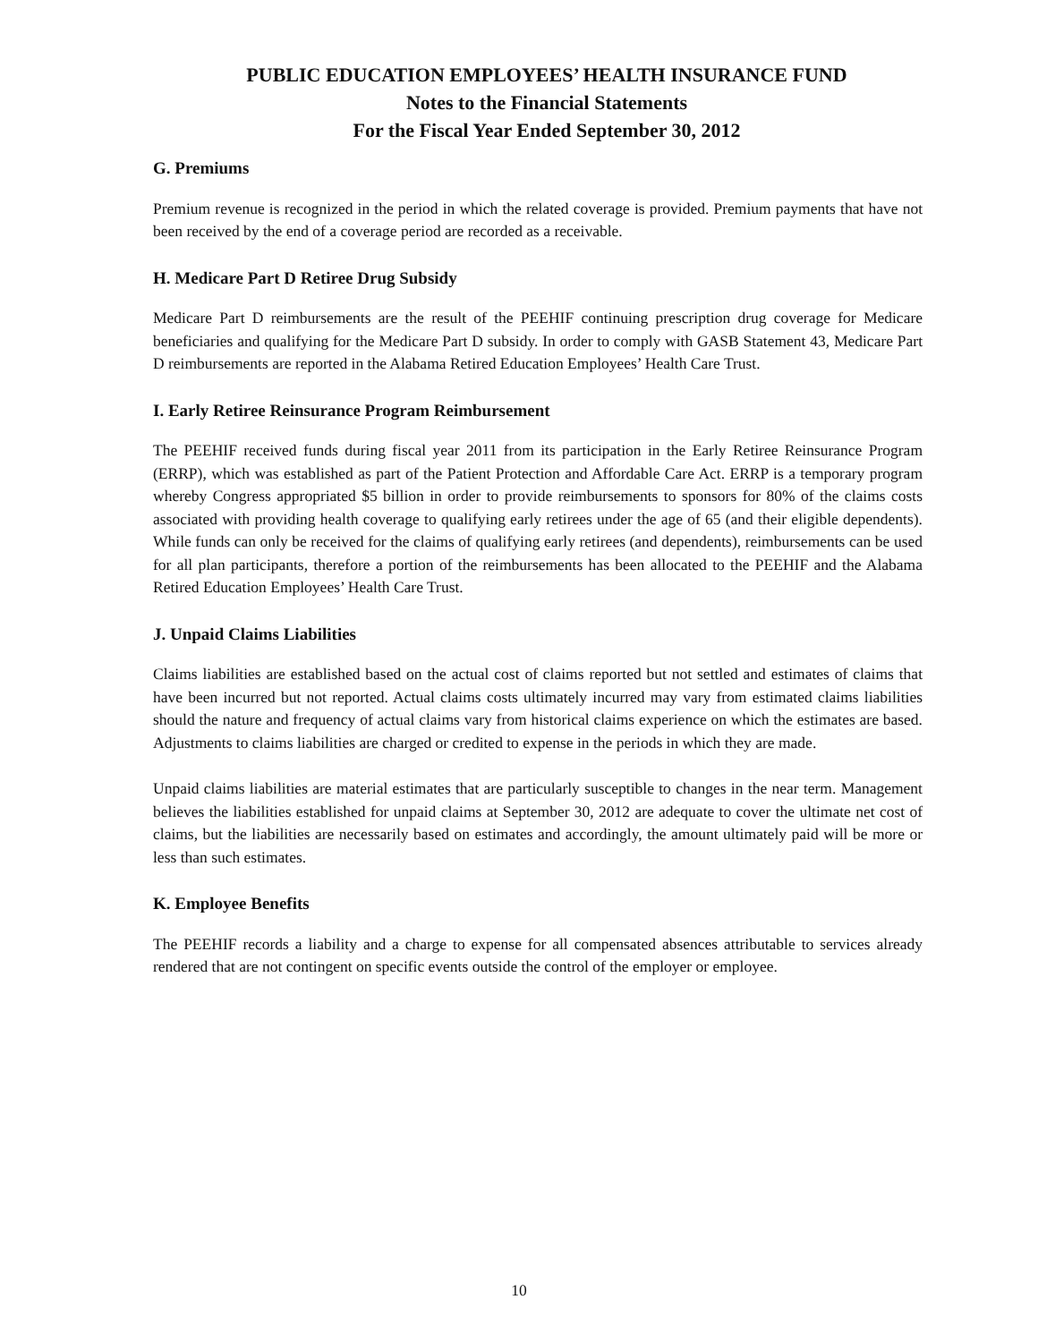PUBLIC EDUCATION EMPLOYEES’ HEALTH INSURANCE FUND
Notes to the Financial Statements
For the Fiscal Year Ended September 30, 2012
G. Premiums
Premium revenue is recognized in the period in which the related coverage is provided. Premium payments that have not been received by the end of a coverage period are recorded as a receivable.
H. Medicare Part D Retiree Drug Subsidy
Medicare Part D reimbursements are the result of the PEEHIF continuing prescription drug coverage for Medicare beneficiaries and qualifying for the Medicare Part D subsidy. In order to comply with GASB Statement 43, Medicare Part D reimbursements are reported in the Alabama Retired Education Employees’ Health Care Trust.
I. Early Retiree Reinsurance Program Reimbursement
The PEEHIF received funds during fiscal year 2011 from its participation in the Early Retiree Reinsurance Program (ERRP), which was established as part of the Patient Protection and Affordable Care Act. ERRP is a temporary program whereby Congress appropriated $5 billion in order to provide reimbursements to sponsors for 80% of the claims costs associated with providing health coverage to qualifying early retirees under the age of 65 (and their eligible dependents). While funds can only be received for the claims of qualifying early retirees (and dependents), reimbursements can be used for all plan participants, therefore a portion of the reimbursements has been allocated to the PEEHIF and the Alabama Retired Education Employees’ Health Care Trust.
J. Unpaid Claims Liabilities
Claims liabilities are established based on the actual cost of claims reported but not settled and estimates of claims that have been incurred but not reported. Actual claims costs ultimately incurred may vary from estimated claims liabilities should the nature and frequency of actual claims vary from historical claims experience on which the estimates are based. Adjustments to claims liabilities are charged or credited to expense in the periods in which they are made.
Unpaid claims liabilities are material estimates that are particularly susceptible to changes in the near term. Management believes the liabilities established for unpaid claims at September 30, 2012 are adequate to cover the ultimate net cost of claims, but the liabilities are necessarily based on estimates and accordingly, the amount ultimately paid will be more or less than such estimates.
K. Employee Benefits
The PEEHIF records a liability and a charge to expense for all compensated absences attributable to services already rendered that are not contingent on specific events outside the control of the employer or employee.
10